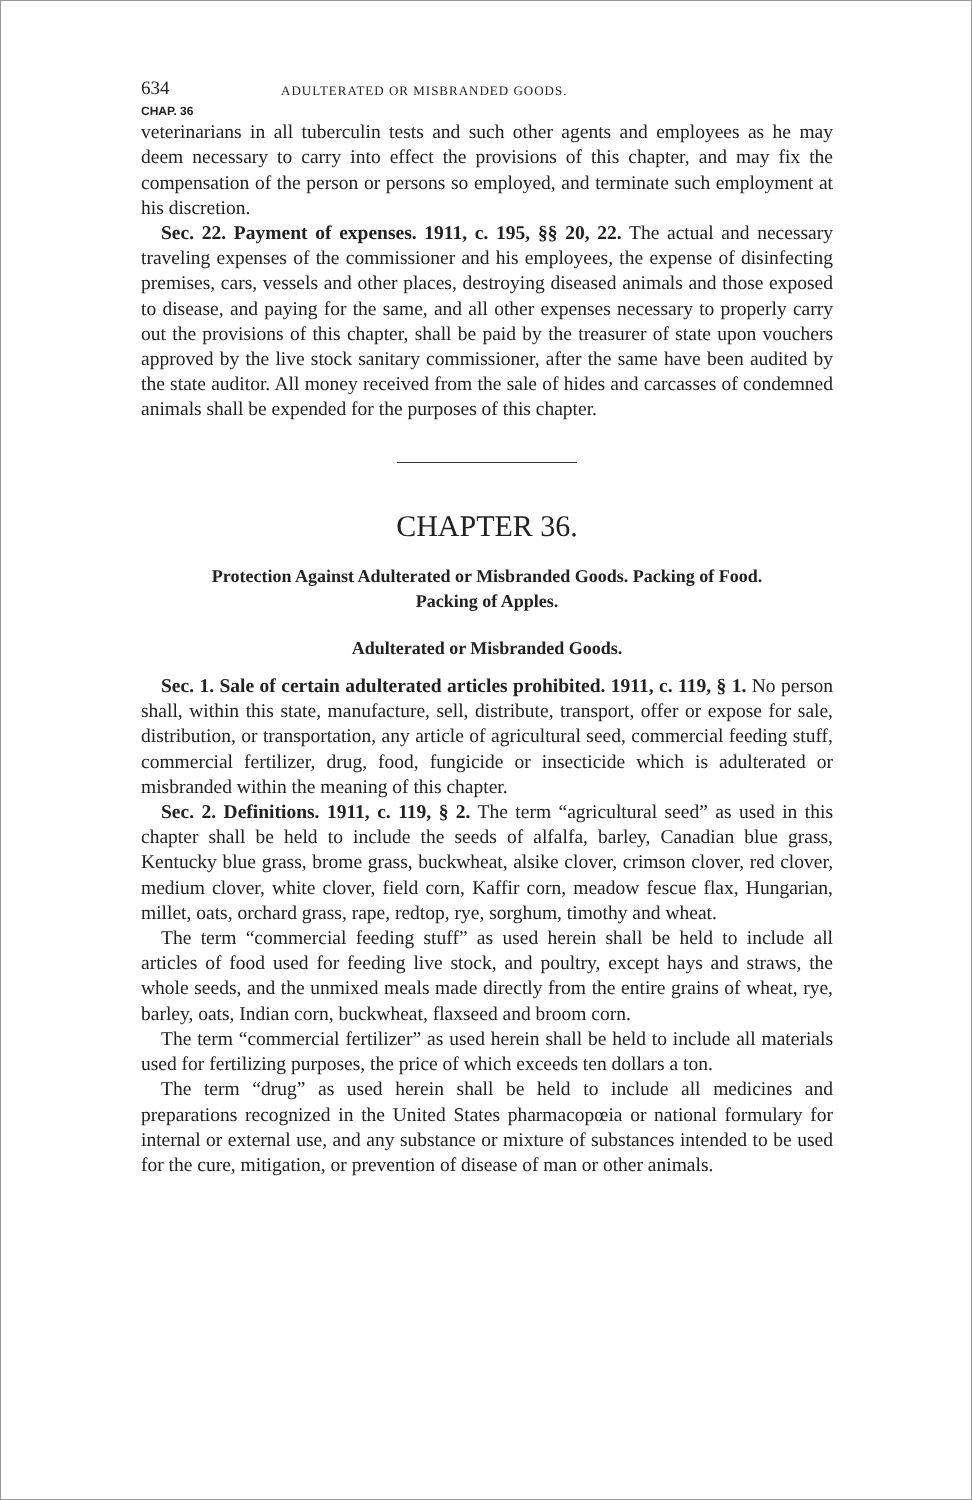634 ADULTERATED OR MISBRANDED GOODS.
CHAP. 36
veterinarians in all tuberculin tests and such other agents and employees as he may deem necessary to carry into effect the provisions of this chapter, and may fix the compensation of the person or persons so employed, and terminate such employment at his discretion.
Sec. 22. Payment of expenses. 1911, c. 195, §§ 20, 22. The actual and necessary traveling expenses of the commissioner and his employees, the expense of disinfecting premises, cars, vessels and other places, destroying diseased animals and those exposed to disease, and paying for the same, and all other expenses necessary to properly carry out the provisions of this chapter, shall be paid by the treasurer of state upon vouchers approved by the live stock sanitary commissioner, after the same have been audited by the state auditor. All money received from the sale of hides and carcasses of condemned animals shall be expended for the purposes of this chapter.
CHAPTER 36.
Protection Against Adulterated or Misbranded Goods. Packing of Food.
Packing of Apples.
Adulterated or Misbranded Goods.
Sec. 1. Sale of certain adulterated articles prohibited. 1911, c. 119, § 1. No person shall, within this state, manufacture, sell, distribute, transport, offer or expose for sale, distribution, or transportation, any article of agricultural seed, commercial feeding stuff, commercial fertilizer, drug, food, fungicide or insecticide which is adulterated or misbranded within the meaning of this chapter.
Sec. 2. Definitions. 1911, c. 119, § 2. The term “agricultural seed” as used in this chapter shall be held to include the seeds of alfalfa, barley, Canadian blue grass, Kentucky blue grass, brome grass, buckwheat, alsike clover, crimson clover, red clover, medium clover, white clover, field corn, Kaffir corn, meadow fescue flax, Hungarian, millet, oats, orchard grass, rape, redtop, rye, sorghum, timothy and wheat.
The term “commercial feeding stuff” as used herein shall be held to include all articles of food used for feeding live stock, and poultry, except hays and straws, the whole seeds, and the unmixed meals made directly from the entire grains of wheat, rye, barley, oats, Indian corn, buckwheat, flaxseed and broom corn.
The term “commercial fertilizer” as used herein shall be held to include all materials used for fertilizing purposes, the price of which exceeds ten dollars a ton.
The term “drug” as used herein shall be held to include all medicines and preparations recognized in the United States pharmacopœia or national formulary for internal or external use, and any substance or mixture of substances intended to be used for the cure, mitigation, or prevention of disease of man or other animals.